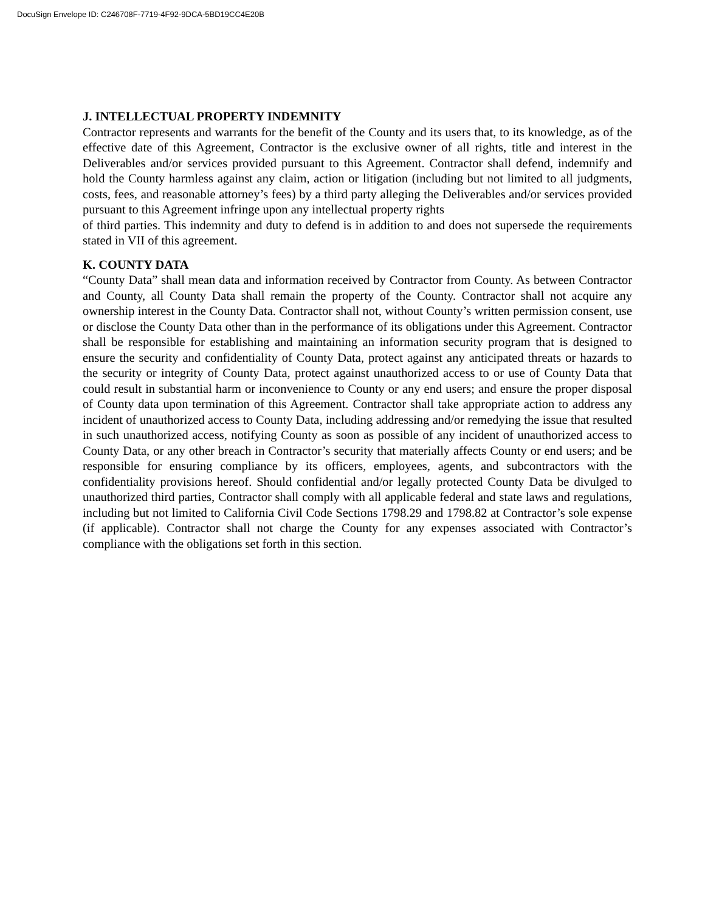DocuSign Envelope ID: C246708F-7719-4F92-9DCA-5BD19CC4E20B
J. INTELLECTUAL PROPERTY INDEMNITY
Contractor represents and warrants for the benefit of the County and its users that, to its knowledge, as of the effective date of this Agreement, Contractor is the exclusive owner of all rights, title and interest in the Deliverables and/or services provided pursuant to this Agreement. Contractor shall defend, indemnify and hold the County harmless against any claim, action or litigation (including but not limited to all judgments, costs, fees, and reasonable attorney’s fees) by a third party alleging the Deliverables and/or services provided pursuant to this Agreement infringe upon any intellectual property rights
of third parties. This indemnity and duty to defend is in addition to and does not supersede the requirements stated in VII of this agreement.
K. COUNTY DATA
“County Data” shall mean data and information received by Contractor from County. As between Contractor and County, all County Data shall remain the property of the County. Contractor shall not acquire any ownership interest in the County Data. Contractor shall not, without County’s written permission consent, use or disclose the County Data other than in the performance of its obligations under this Agreement. Contractor shall be responsible for establishing and maintaining an information security program that is designed to ensure the security and confidentiality of County Data, protect against any anticipated threats or hazards to the security or integrity of County Data, protect against unauthorized access to or use of County Data that could result in substantial harm or inconvenience to County or any end users; and ensure the proper disposal of County data upon termination of this Agreement. Contractor shall take appropriate action to address any incident of unauthorized access to County Data, including addressing and/or remedying the issue that resulted in such unauthorized access, notifying County as soon as possible of any incident of unauthorized access to County Data, or any other breach in Contractor’s security that materially affects County or end users; and be responsible for ensuring compliance by its officers, employees, agents, and subcontractors with the confidentiality provisions hereof. Should confidential and/or legally protected County Data be divulged to unauthorized third parties, Contractor shall comply with all applicable federal and state laws and regulations, including but not limited to California Civil Code Sections 1798.29 and 1798.82 at Contractor’s sole expense (if applicable). Contractor shall not charge the County for any expenses associated with Contractor’s compliance with the obligations set forth in this section.